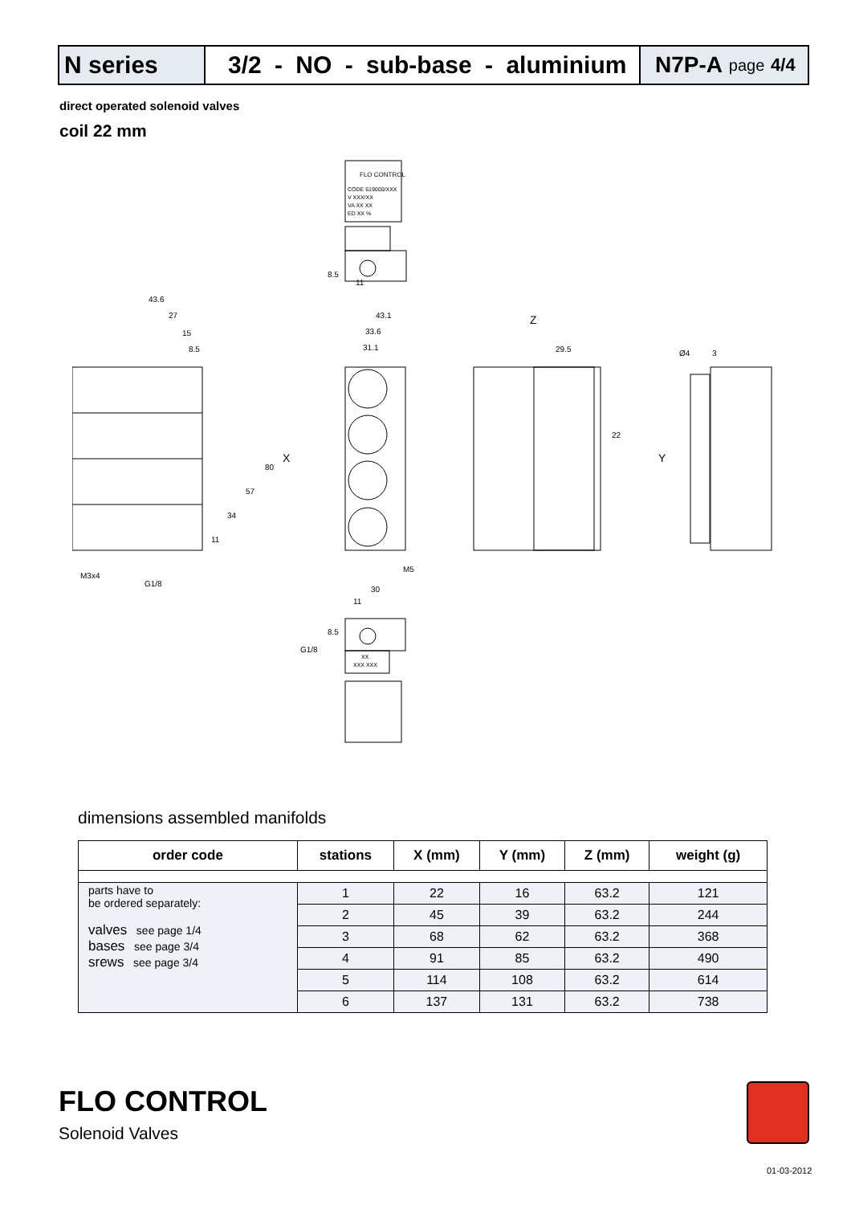N series 3/2 - NO - sub-base - aluminium
N7P-A page 4/4
direct operated solenoid valves
coil 22 mm
43.6
27
15
8.5
43.1
33.6
31.1
Z
29.5
22
Ø4
3
Y
X
80
57
34
11
M3x4
G1/8
M5
30
11
8.5
G1/8
11
8.5
FLO CONTROL
CODE 619000/XXX
V XXX/XX
VA XX XX
ED XX %
XX
XXX XXX
dimensions assembled manifolds
| order code | stations | X (mm) | Y (mm) | Z (mm) | weight (g) |
| --- | --- | --- | --- | --- | --- |
| parts have to be ordered separately: valves see page 1/4 bases see page 3/4 srews see page 3/4 | 1 | 22 | 16 | 63.2 | 121 |
| | 2 | 45 | 39 | 63.2 | 244 |
| | 3 | 68 | 62 | 63.2 | 368 |
| | 4 | 91 | 85 | 63.2 | 490 |
| | 5 | 114 | 108 | 63.2 | 614 |
| | 6 | 137 | 131 | 63.2 | 738 |
FLO CONTROL
Solenoid Valves
01-03-2012